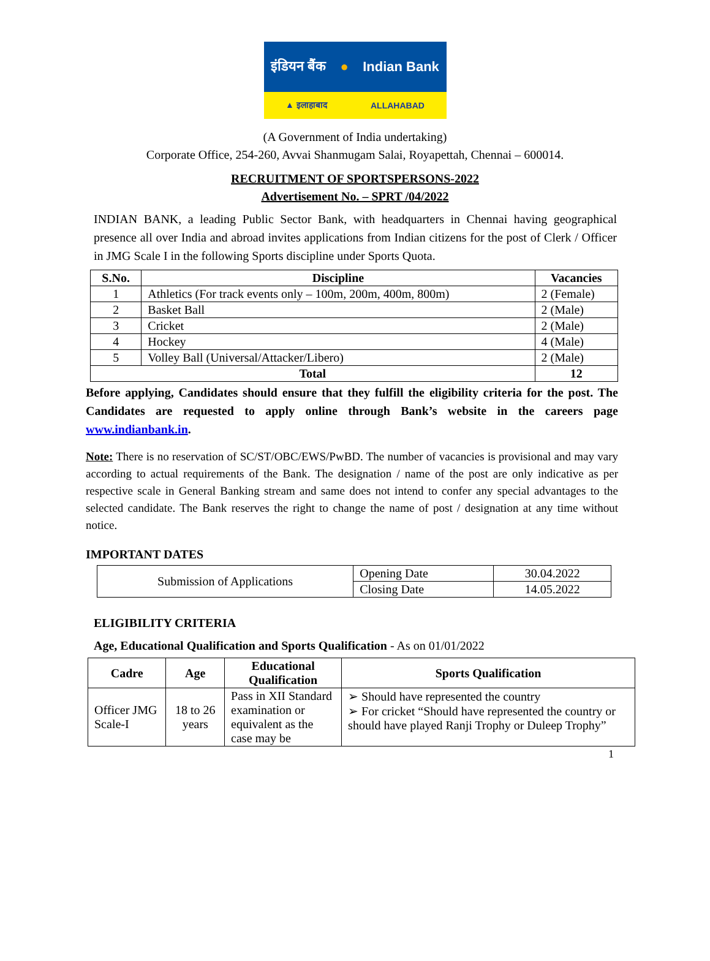इंडियन बैंक ● Indian Bank
▲ इलाहाबाद ALLAHABAD
(A Government of India undertaking)
Corporate Office, 254-260, Avvai Shanmugam Salai, Royapettah, Chennai – 600014.
RECRUITMENT OF SPORTSPERSONS-2022
Advertisement No. – SPRT /04/2022
INDIAN BANK, a leading Public Sector Bank, with headquarters in Chennai having geographical presence all over India and abroad invites applications from Indian citizens for the post of Clerk / Officer in JMG Scale I in the following Sports discipline under Sports Quota.
| S.No. | Discipline | Vacancies |
| --- | --- | --- |
| 1 | Athletics (For track events only – 100m, 200m, 400m, 800m) | 2 (Female) |
| 2 | Basket Ball | 2 (Male) |
| 3 | Cricket | 2 (Male) |
| 4 | Hockey | 4 (Male) |
| 5 | Volley Ball (Universal/Attacker/Libero) | 2 (Male) |
| Total | | 12 |
Before applying, Candidates should ensure that they fulfill the eligibility criteria for the post. The Candidates are requested to apply online through Bank’s website in the careers page www.indianbank.in.
Note: There is no reservation of SC/ST/OBC/EWS/PwBD. The number of vacancies is provisional and may vary according to actual requirements of the Bank. The designation / name of the post are only indicative as per respective scale in General Banking stream and same does not intend to confer any special advantages to the selected candidate. The Bank reserves the right to change the name of post / designation at any time without notice.
IMPORTANT DATES
| Submission of Applications | Opening Date | 30.04.2022 |
| | Closing Date | 14.05.2022 |
ELIGIBILITY CRITERIA
Age, Educational Qualification and Sports Qualification - As on 01/01/2022
| Cadre | Age | Educational Qualification | Sports Qualification |
| --- | --- | --- | --- |
| Officer JMG Scale-I | 18 to 26 years | Pass in XII Standard examination or equivalent as the case may be | ➢ Should have represented the country ➢ For cricket “Should have represented the country or should have played Ranji Trophy or Duleep Trophy” |
1